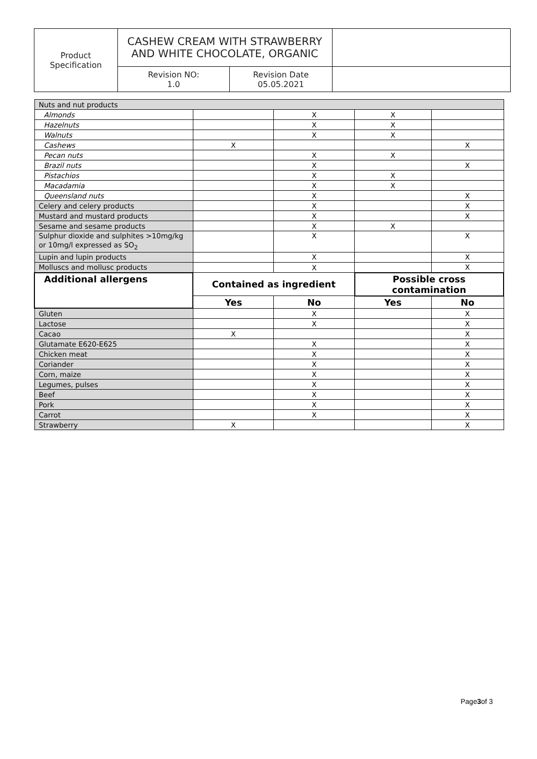| Product Specification | CASHEW CREAM WITH STRAWBERRY AND WHITE CHOCOLATE, ORGANIC | | |
| | Revision NO: 1.0 | Revision Date 05.05.2021 | |
| Nuts and nut products | | | | |
| Almonds | | X | X | |
| Hazelnuts | | X | X | |
| Walnuts | | X | X | |
| Cashews | X | | | X |
| Pecan nuts | | X | X | |
| Brazil nuts | | X | | X |
| Pistachios | | X | X | |
| Macadamia | | X | X | |
| Queensland nuts | | X | | X |
| Celery and celery products | | X | | X |
| Mustard and mustard products | | X | | X |
| Sesame and sesame products | | X | X | |
| Sulphur dioxide and sulphites >10mg/kg or 10mg/l expressed as SO<sub>2</sub> | | X | | X |
| Lupin and lupin products | | X | | X |
| Molluscs and mollusc products | | X | | X |
| Additional allergens | Contained as ingredient | | Possible cross contamination | |
| | Yes | No | Yes | No |
| Gluten | | X | | X |
| Lactose | | X | | X |
| Cacao | X | | | X |
| Glutamate E620-E625 | | X | | X |
| Chicken meat | | X | | X |
| Coriander | | X | | X |
| Corn, maize | | X | | X |
| Legumes, pulses | | X | | X |
| Beef | | X | | X |
| Pork | | X | | X |
| Carrot | | X | | X |
| Strawberry | X | | | X |
Page3of 3